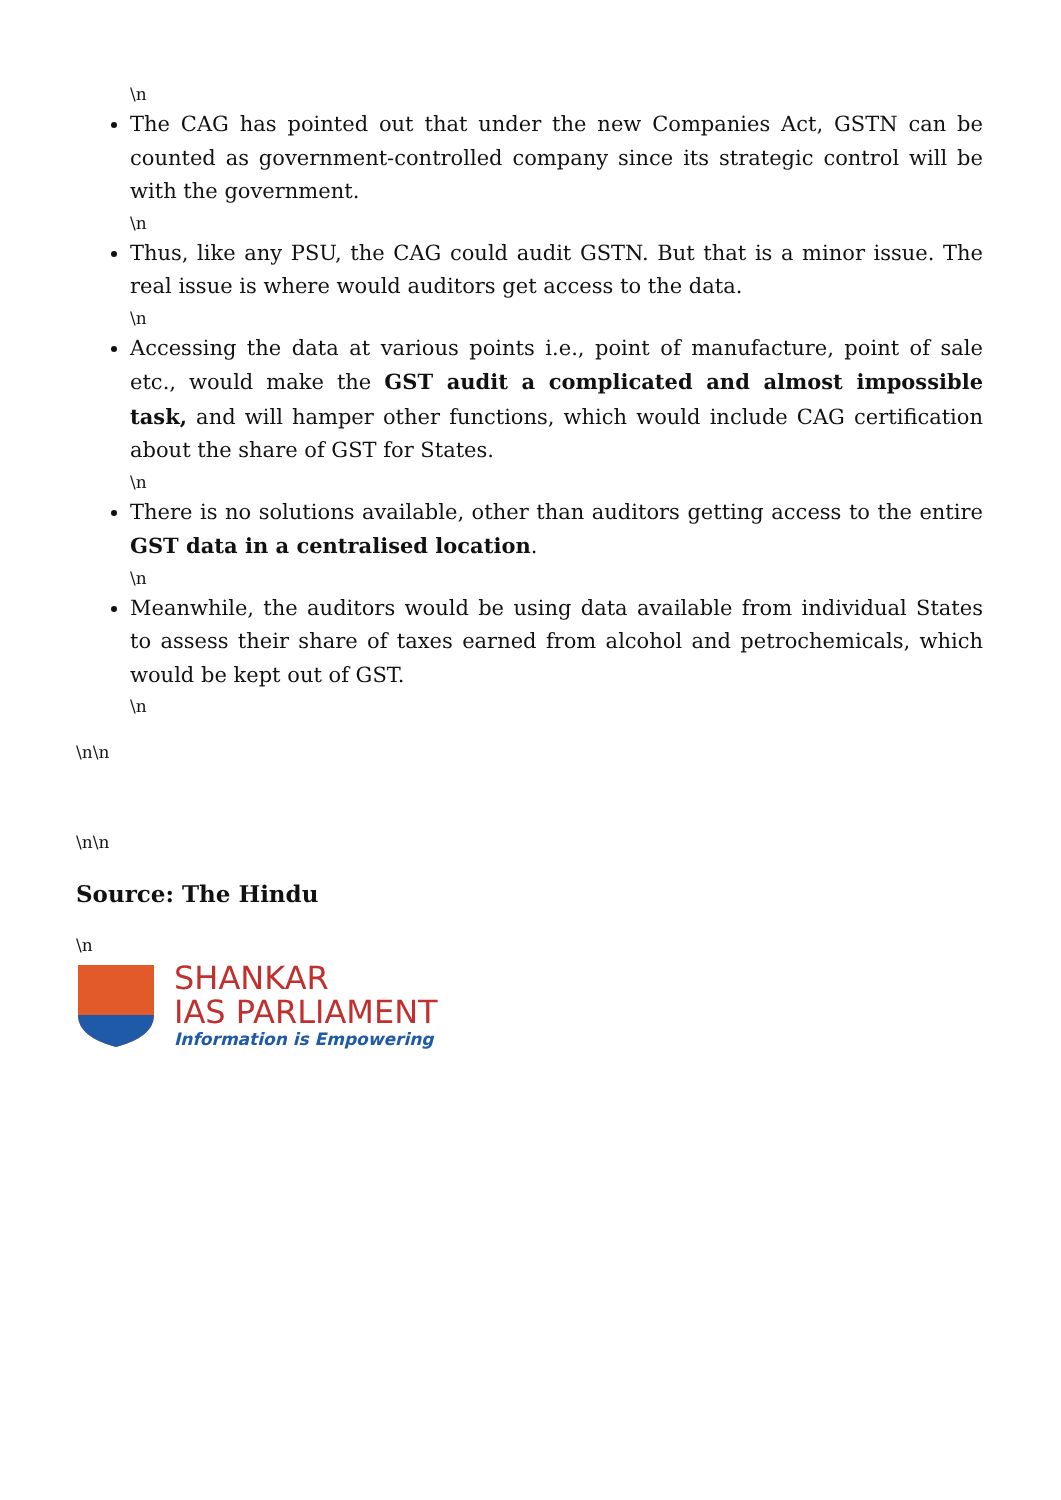\n
The CAG has pointed out that under the new Companies Act, GSTN can be counted as government-controlled company since its strategic control will be with the government.
\n
Thus, like any PSU, the CAG could audit GSTN. But that is a minor issue. The real issue is where would auditors get access to the data.
\n
Accessing the data at various points i.e., point of manufacture, point of sale etc., would make the GST audit a complicated and almost impossible task, and will hamper other functions, which would include CAG certification about the share of GST for States.
\n
There is no solutions available, other than auditors getting access to the entire GST data in a centralised location.
\n
Meanwhile, the auditors would be using data available from individual States to assess their share of taxes earned from alcohol and petrochemicals, which would be kept out of GST.
\n
\n\n
\n\n
Source: The Hindu
\n
SHANKAR
IAS PARLIAMENT
Information is Empowering